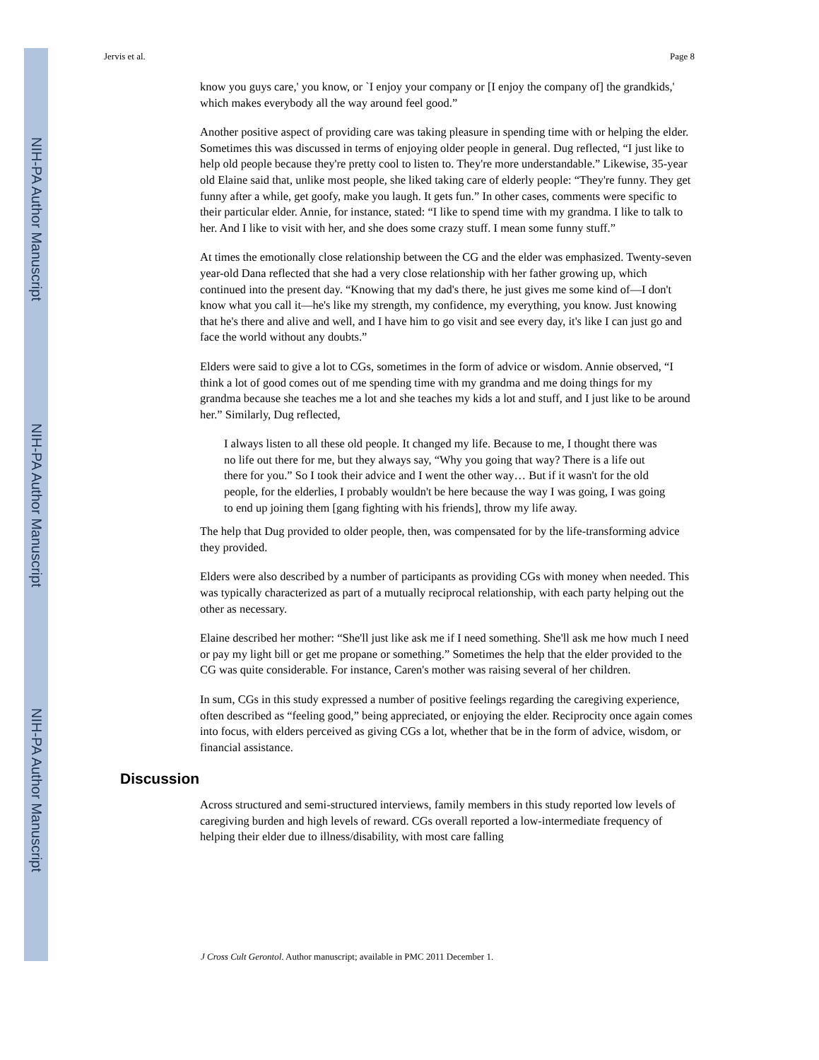NIH-PA Author Manuscript
NIH-PA Author Manuscript
NIH-PA Author Manuscript
Jervis et al. Page 8
know you guys care,' you know, or `I enjoy your company or [I enjoy the company of] the grandkids,' which makes everybody all the way around feel good.”
Another positive aspect of providing care was taking pleasure in spending time with or helping the elder. Sometimes this was discussed in terms of enjoying older people in general. Dug reflected, “I just like to help old people because they're pretty cool to listen to. They're more understandable.” Likewise, 35-year old Elaine said that, unlike most people, she liked taking care of elderly people: “They're funny. They get funny after a while, get goofy, make you laugh. It gets fun.” In other cases, comments were specific to their particular elder. Annie, for instance, stated: “I like to spend time with my grandma. I like to talk to her. And I like to visit with her, and she does some crazy stuff. I mean some funny stuff.”
At times the emotionally close relationship between the CG and the elder was emphasized. Twenty-seven year-old Dana reflected that she had a very close relationship with her father growing up, which continued into the present day. “Knowing that my dad's there, he just gives me some kind of—I don't know what you call it—he's like my strength, my confidence, my everything, you know. Just knowing that he's there and alive and well, and I have him to go visit and see every day, it's like I can just go and face the world without any doubts.”
Elders were said to give a lot to CGs, sometimes in the form of advice or wisdom. Annie observed, “I think a lot of good comes out of me spending time with my grandma and me doing things for my grandma because she teaches me a lot and she teaches my kids a lot and stuff, and I just like to be around her.” Similarly, Dug reflected,
I always listen to all these old people. It changed my life. Because to me, I thought there was no life out there for me, but they always say, “Why you going that way? There is a life out there for you.” So I took their advice and I went the other way… But if it wasn't for the old people, for the elderlies, I probably wouldn't be here because the way I was going, I was going to end up joining them [gang fighting with his friends], throw my life away.
The help that Dug provided to older people, then, was compensated for by the life-transforming advice they provided.
Elders were also described by a number of participants as providing CGs with money when needed. This was typically characterized as part of a mutually reciprocal relationship, with each party helping out the other as necessary.
Elaine described her mother: “She'll just like ask me if I need something. She'll ask me how much I need or pay my light bill or get me propane or something.” Sometimes the help that the elder provided to the CG was quite considerable. For instance, Caren's mother was raising several of her children.
In sum, CGs in this study expressed a number of positive feelings regarding the caregiving experience, often described as “feeling good,” being appreciated, or enjoying the elder. Reciprocity once again comes into focus, with elders perceived as giving CGs a lot, whether that be in the form of advice, wisdom, or financial assistance.
Discussion
Across structured and semi-structured interviews, family members in this study reported low levels of caregiving burden and high levels of reward. CGs overall reported a low-intermediate frequency of helping their elder due to illness/disability, with most care falling
J Cross Cult Gerontol. Author manuscript; available in PMC 2011 December 1.